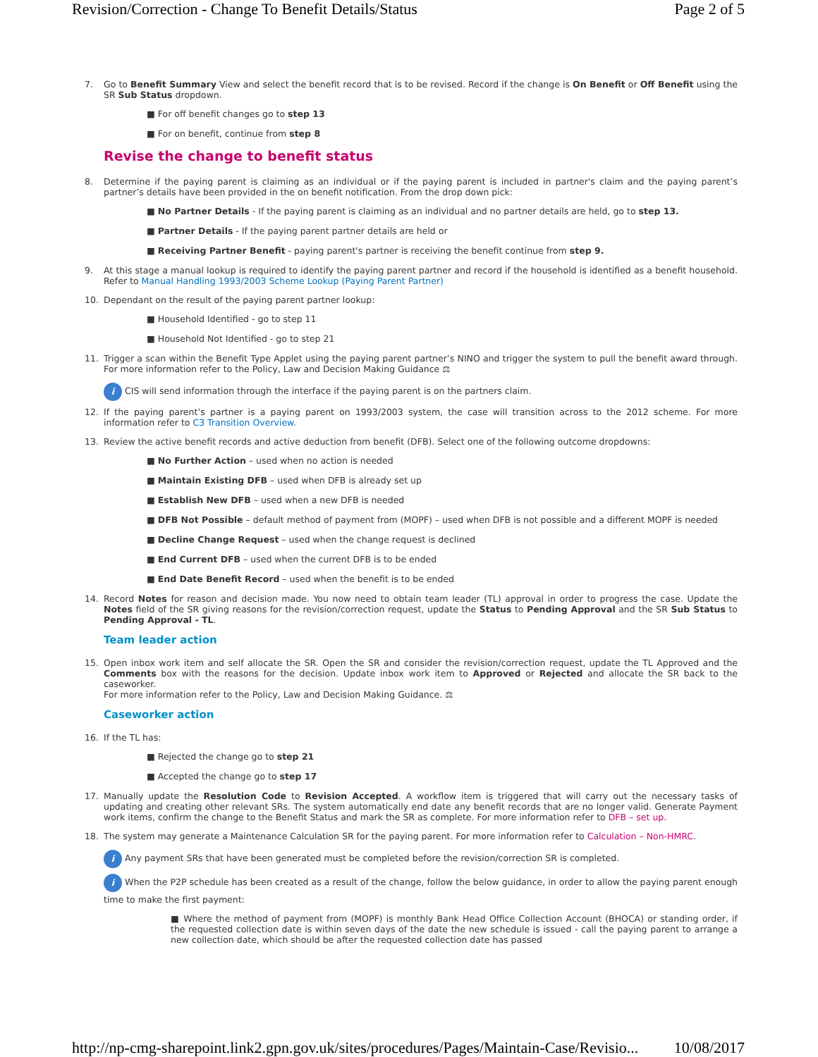Revision/Correction - Change To Benefit Details/Status Page 2 of 5
7. Go to Benefit Summary View and select the benefit record that is to be revised. Record if the change is On Benefit or Off Benefit using the SR Sub Status dropdown.
■ For off benefit changes go to step 13
■ For on benefit, continue from step 8
Revise the change to benefit status
8. Determine if the paying parent is claiming as an individual or if the paying parent is included in partner's claim and the paying parent’s partner’s details have been provided in the on benefit notification. From the drop down pick:
■ No Partner Details - If the paying parent is claiming as an individual and no partner details are held, go to step 13.
■ Partner Details - If the paying parent partner details are held or
■ Receiving Partner Benefit - paying parent's partner is receiving the benefit continue from step 9.
9. At this stage a manual lookup is required to identify the paying parent partner and record if the household is identified as a benefit household. Refer to Manual Handling 1993/2003 Scheme Lookup (Paying Parent Partner)
10. Dependant on the result of the paying parent partner lookup:
■ Household Identified - go to step 11
■ Household Not Identified - go to step 21
11. Trigger a scan within the Benefit Type Applet using the paying parent partner’s NINO and trigger the system to pull the benefit award through. For more information refer to the Policy, Law and Decision Making Guidance ⚖
i CIS will send information through the interface if the paying parent is on the partners claim.
12. If the paying parent’s partner is a paying parent on 1993/2003 system, the case will transition across to the 2012 scheme. For more information refer to C3 Transition Overview.
13. Review the active benefit records and active deduction from benefit (DFB). Select one of the following outcome dropdowns:
■ No Further Action – used when no action is needed
■ Maintain Existing DFB – used when DFB is already set up
■ Establish New DFB – used when a new DFB is needed
■ DFB Not Possible – default method of payment from (MOPF) – used when DFB is not possible and a different MOPF is needed
■ Decline Change Request – used when the change request is declined
■ End Current DFB – used when the current DFB is to be ended
■ End Date Benefit Record – used when the benefit is to be ended
14. Record Notes for reason and decision made. You now need to obtain team leader (TL) approval in order to progress the case. Update the Notes field of the SR giving reasons for the revision/correction request, update the Status to Pending Approval and the SR Sub Status to Pending Approval - TL.
Team leader action
15. Open inbox work item and self allocate the SR. Open the SR and consider the revision/correction request, update the TL Approved and the Comments box with the reasons for the decision. Update inbox work item to Approved or Rejected and allocate the SR back to the caseworker.
For more information refer to the Policy, Law and Decision Making Guidance. ⚖
Caseworker action
16. If the TL has:
■ Rejected the change go to step 21
■ Accepted the change go to step 17
17. Manually update the Resolution Code to Revision Accepted. A workflow item is triggered that will carry out the necessary tasks of updating and creating other relevant SRs. The system automatically end date any benefit records that are no longer valid. Generate Payment work items, confirm the change to the Benefit Status and mark the SR as complete. For more information refer to DFB – set up.
18. The system may generate a Maintenance Calculation SR for the paying parent. For more information refer to Calculation – Non-HMRC.
i Any payment SRs that have been generated must be completed before the revision/correction SR is completed.
i When the P2P schedule has been created as a result of the change, follow the below guidance, in order to allow the paying parent enough time to make the first payment:
■ Where the method of payment from (MOPF) is monthly Bank Head Office Collection Account (BHOCA) or standing order, if the requested collection date is within seven days of the date the new schedule is issued - call the paying parent to arrange a new collection date, which should be after the requested collection date has passed
http://np-cmg-sharepoint.link2.gpn.gov.uk/sites/procedures/Pages/Maintain-Case/Revisio... 10/08/2017